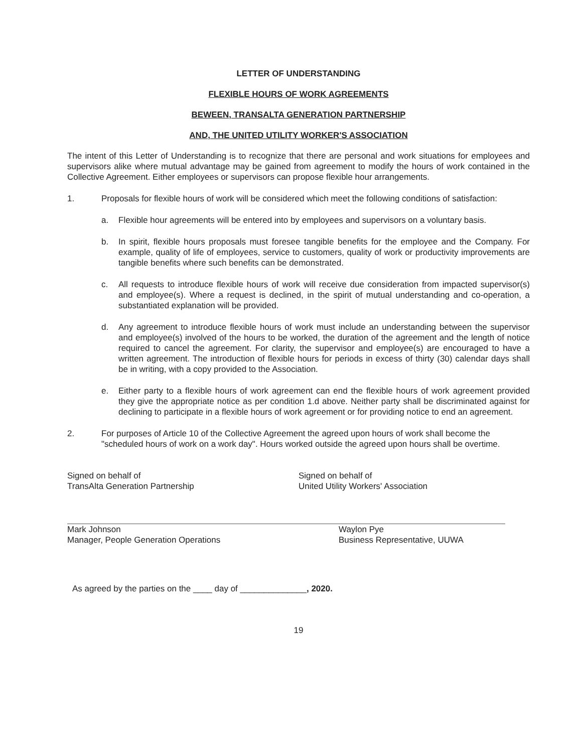LETTER OF UNDERSTANDING
FLEXIBLE HOURS OF WORK AGREEMENTS
BEWEEN, TRANSALTA GENERATION PARTNERSHIP
AND, THE UNITED UTILITY WORKER'S ASSOCIATION
The intent of this Letter of Understanding is to recognize that there are personal and work situations for employees and supervisors alike where mutual advantage may be gained from agreement to modify the hours of work contained in the Collective Agreement. Either employees or supervisors can propose flexible hour arrangements.
1. Proposals for flexible hours of work will be considered which meet the following conditions of satisfaction:
a. Flexible hour agreements will be entered into by employees and supervisors on a voluntary basis.
b. In spirit, flexible hours proposals must foresee tangible benefits for the employee and the Company. For example, quality of life of employees, service to customers, quality of work or productivity improvements are tangible benefits where such benefits can be demonstrated.
c. All requests to introduce flexible hours of work will receive due consideration from impacted supervisor(s) and employee(s). Where a request is declined, in the spirit of mutual understanding and co-operation, a substantiated explanation will be provided.
d. Any agreement to introduce flexible hours of work must include an understanding between the supervisor and employee(s) involved of the hours to be worked, the duration of the agreement and the length of notice required to cancel the agreement. For clarity, the supervisor and employee(s) are encouraged to have a written agreement. The introduction of flexible hours for periods in excess of thirty (30) calendar days shall be in writing, with a copy provided to the Association.
e. Either party to a flexible hours of work agreement can end the flexible hours of work agreement provided they give the appropriate notice as per condition 1.d above. Neither party shall be discriminated against for declining to participate in a flexible hours of work agreement or for providing notice to end an agreement.
2. For purposes of Article 10 of the Collective Agreement the agreed upon hours of work shall become the "scheduled hours of work on a work day". Hours worked outside the agreed upon hours shall be overtime.
Signed on behalf of
TransAlta Generation Partnership
Signed on behalf of
United Utility Workers' Association
Mark Johnson
Manager, People Generation Operations
Waylon Pye
Business Representative, UUWA
As agreed by the parties on the ____ day of ______________, 2020.
19